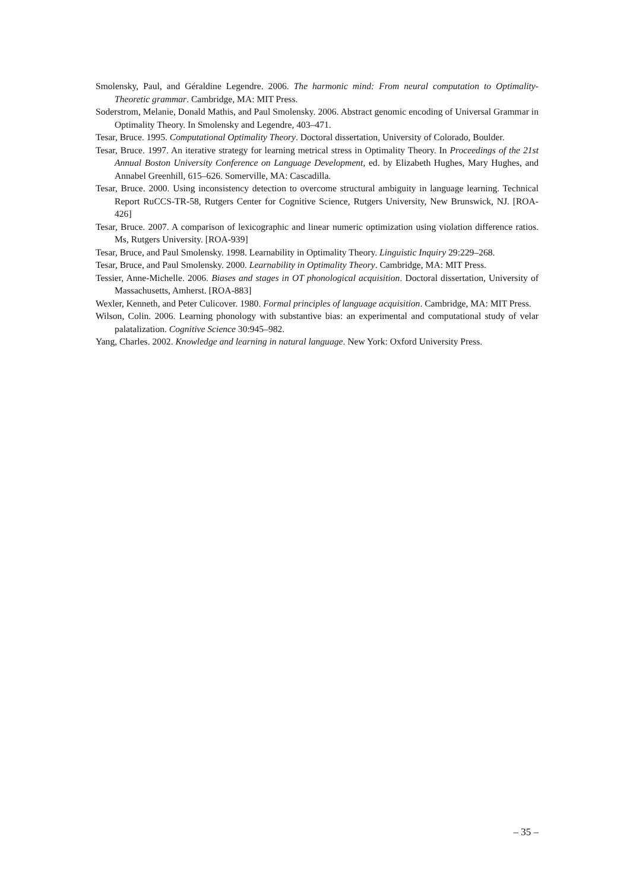Smolensky, Paul, and Géraldine Legendre. 2006. The harmonic mind: From neural computation to Optimality-Theoretic grammar. Cambridge, MA: MIT Press.
Soderstrom, Melanie, Donald Mathis, and Paul Smolensky. 2006. Abstract genomic encoding of Universal Grammar in Optimality Theory. In Smolensky and Legendre, 403–471.
Tesar, Bruce. 1995. Computational Optimality Theory. Doctoral dissertation, University of Colorado, Boulder.
Tesar, Bruce. 1997. An iterative strategy for learning metrical stress in Optimality Theory. In Proceedings of the 21st Annual Boston University Conference on Language Development, ed. by Elizabeth Hughes, Mary Hughes, and Annabel Greenhill, 615–626. Somerville, MA: Cascadilla.
Tesar, Bruce. 2000. Using inconsistency detection to overcome structural ambiguity in language learning. Technical Report RuCCS-TR-58, Rutgers Center for Cognitive Science, Rutgers University, New Brunswick, NJ. [ROA-426]
Tesar, Bruce. 2007. A comparison of lexicographic and linear numeric optimization using violation difference ratios. Ms, Rutgers University. [ROA-939]
Tesar, Bruce, and Paul Smolensky. 1998. Learnability in Optimality Theory. Linguistic Inquiry 29:229–268.
Tesar, Bruce, and Paul Smolensky. 2000. Learnability in Optimality Theory. Cambridge, MA: MIT Press.
Tessier, Anne-Michelle. 2006. Biases and stages in OT phonological acquisition. Doctoral dissertation, University of Massachusetts, Amherst. [ROA-883]
Wexler, Kenneth, and Peter Culicover. 1980. Formal principles of language acquisition. Cambridge, MA: MIT Press.
Wilson, Colin. 2006. Learning phonology with substantive bias: an experimental and computational study of velar palatalization. Cognitive Science 30:945–982.
Yang, Charles. 2002. Knowledge and learning in natural language. New York: Oxford University Press.
– 35 –